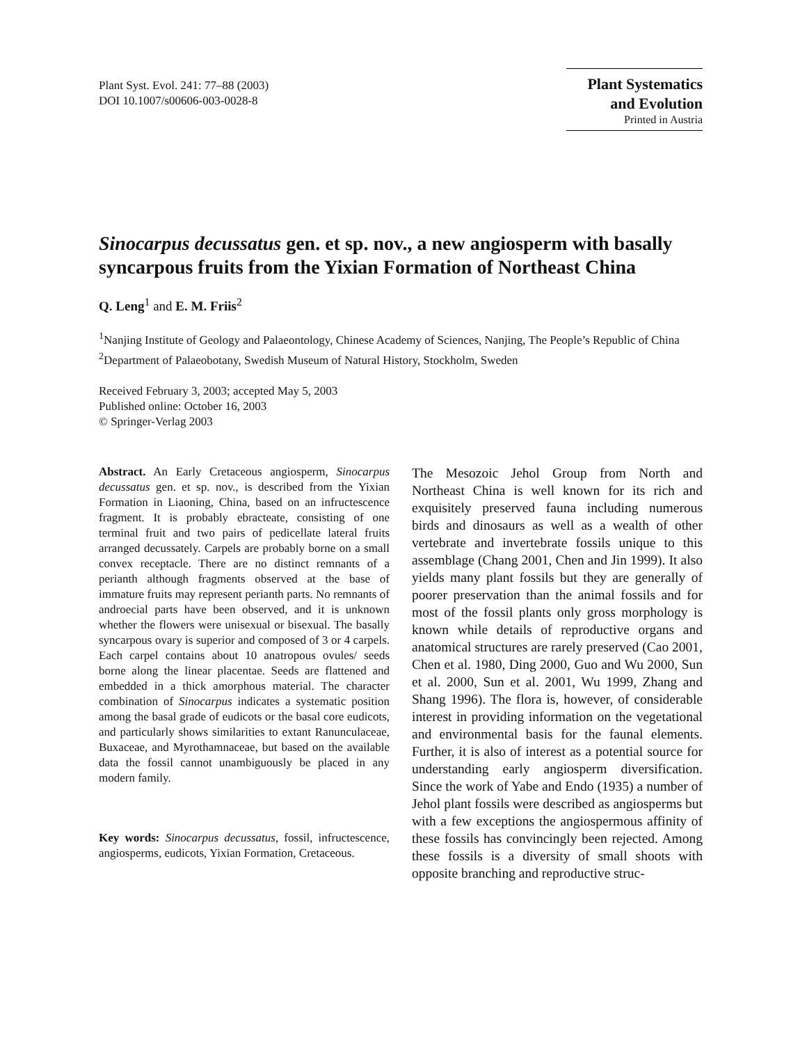Plant Syst. Evol. 241: 77–88 (2003)
DOI 10.1007/s00606-003-0028-8
Plant Systematics
and Evolution
Printed in Austria
Sinocarpus decussatus gen. et sp. nov., a new angiosperm with basally syncarpous fruits from the Yixian Formation of Northeast China
Q. Leng<sup>1</sup> and E. M. Friis<sup>2</sup>
<sup>1</sup> Nanjing Institute of Geology and Palaeontology, Chinese Academy of Sciences, Nanjing, The People’s Republic of China
<sup>2</sup> Department of Palaeobotany, Swedish Museum of Natural History, Stockholm, Sweden
Received February 3, 2003; accepted May 5, 2003
Published online: October 16, 2003
© Springer-Verlag 2003
Abstract. An Early Cretaceous angiosperm, Sinocarpus decussatus gen. et sp. nov., is described from the Yixian Formation in Liaoning, China, based on an infructescence fragment. It is probably ebracteate, consisting of one terminal fruit and two pairs of pedicellate lateral fruits arranged decussately. Carpels are probably borne on a small convex receptacle. There are no distinct remnants of a perianth although fragments observed at the base of immature fruits may represent perianth parts. No remnants of androecial parts have been observed, and it is unknown whether the flowers were unisexual or bisexual. The basally syncarpous ovary is superior and composed of 3 or 4 carpels. Each carpel contains about 10 anatropous ovules/ seeds borne along the linear placentae. Seeds are flattened and embedded in a thick amorphous material. The character combination of Sinocarpus indicates a systematic position among the basal grade of eudicots or the basal core eudicots, and particularly shows similarities to extant Ranunculaceae, Buxaceae, and Myrothamnaceae, but based on the available data the fossil cannot unambiguously be placed in any modern family.
Key words: Sinocarpus decussatus, fossil, infructescence, angiosperms, eudicots, Yixian Formation, Cretaceous.
The Mesozoic Jehol Group from North and Northeast China is well known for its rich and exquisitely preserved fauna including numerous birds and dinosaurs as well as a wealth of other vertebrate and invertebrate fossils unique to this assemblage (Chang 2001, Chen and Jin 1999). It also yields many plant fossils but they are generally of poorer preservation than the animal fossils and for most of the fossil plants only gross morphology is known while details of reproductive organs and anatomical structures are rarely preserved (Cao 2001, Chen et al. 1980, Ding 2000, Guo and Wu 2000, Sun et al. 2000, Sun et al. 2001, Wu 1999, Zhang and Shang 1996). The flora is, however, of considerable interest in providing information on the vegetational and environmental basis for the faunal elements. Further, it is also of interest as a potential source for understanding early angiosperm diversification. Since the work of Yabe and Endo (1935) a number of Jehol plant fossils were described as angiosperms but with a few exceptions the angiospermous affinity of these fossils has convincingly been rejected. Among these fossils is a diversity of small shoots with opposite branching and reproductive struc-